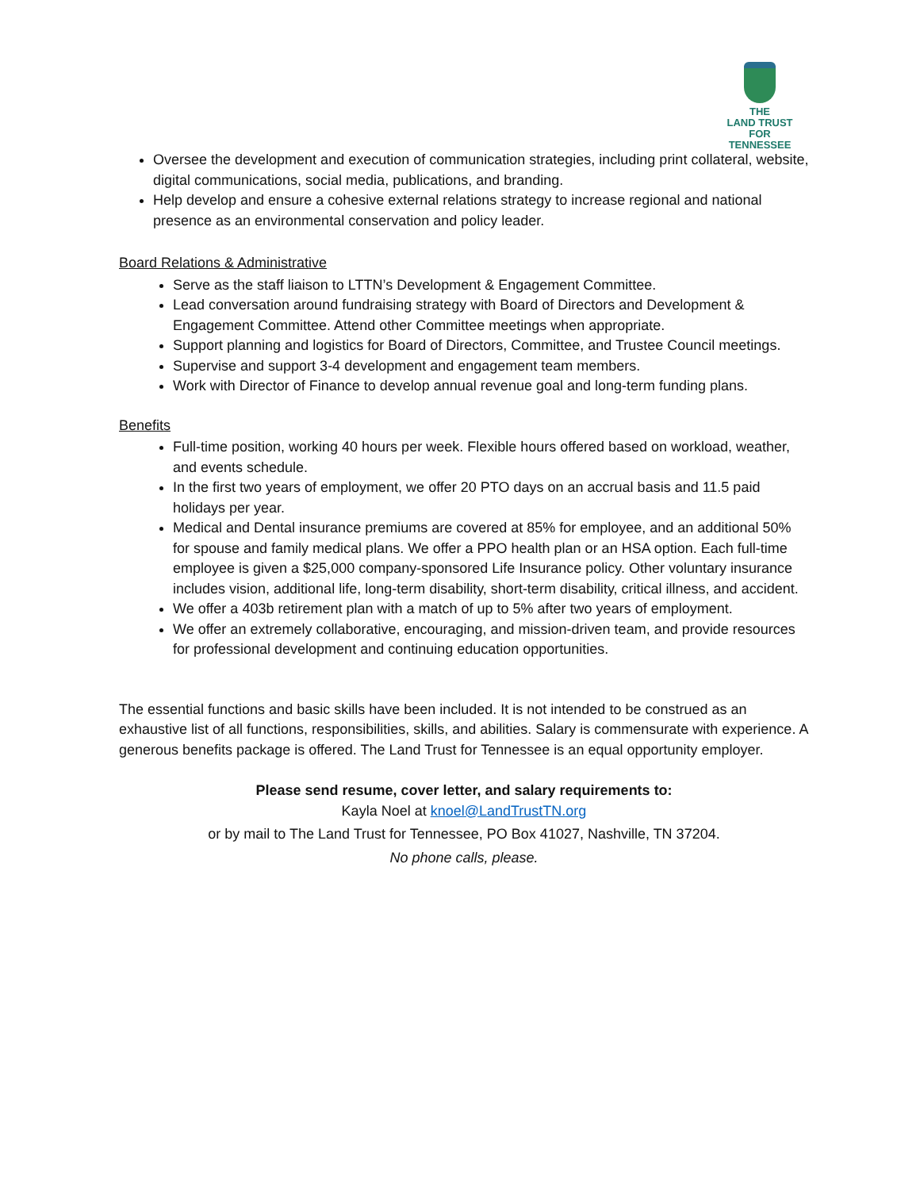THE
LAND TRUST
FOR
TENNESSEE
Oversee the development and execution of communication strategies, including print collateral, website, digital communications, social media, publications, and branding.
Help develop and ensure a cohesive external relations strategy to increase regional and national presence as an environmental conservation and policy leader.
Board Relations & Administrative
Serve as the staff liaison to LTTN’s Development & Engagement Committee.
Lead conversation around fundraising strategy with Board of Directors and Development & Engagement Committee. Attend other Committee meetings when appropriate.
Support planning and logistics for Board of Directors, Committee, and Trustee Council meetings.
Supervise and support 3-4 development and engagement team members.
Work with Director of Finance to develop annual revenue goal and long-term funding plans.
Benefits
Full-time position, working 40 hours per week. Flexible hours offered based on workload, weather, and events schedule.
In the first two years of employment, we offer 20 PTO days on an accrual basis and 11.5 paid holidays per year.
Medical and Dental insurance premiums are covered at 85% for employee, and an additional 50% for spouse and family medical plans. We offer a PPO health plan or an HSA option. Each full-time employee is given a $25,000 company-sponsored Life Insurance policy. Other voluntary insurance includes vision, additional life, long-term disability, short-term disability, critical illness, and accident.
We offer a 403b retirement plan with a match of up to 5% after two years of employment.
We offer an extremely collaborative, encouraging, and mission-driven team, and provide resources for professional development and continuing education opportunities.
The essential functions and basic skills have been included. It is not intended to be construed as an exhaustive list of all functions, responsibilities, skills, and abilities. Salary is commensurate with experience. A generous benefits package is offered. The Land Trust for Tennessee is an equal opportunity employer.
Please send resume, cover letter, and salary requirements to:
Kayla Noel at knoel@LandTrustTN.org
or by mail to The Land Trust for Tennessee, PO Box 41027, Nashville, TN 37204.
No phone calls, please.